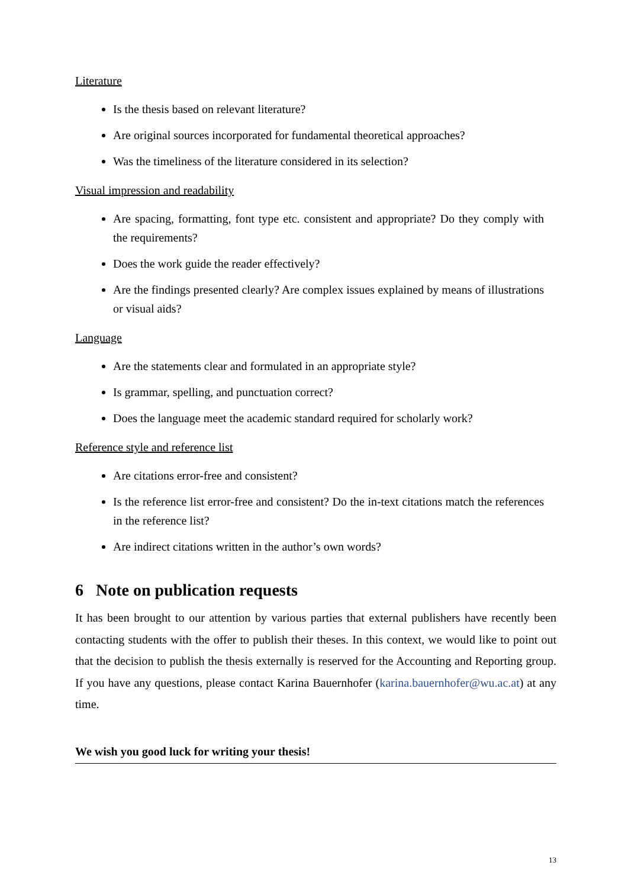Literature
Is the thesis based on relevant literature?
Are original sources incorporated for fundamental theoretical approaches?
Was the timeliness of the literature considered in its selection?
Visual impression and readability
Are spacing, formatting, font type etc. consistent and appropriate? Do they comply with the requirements?
Does the work guide the reader effectively?
Are the findings presented clearly? Are complex issues explained by means of illustrations or visual aids?
Language
Are the statements clear and formulated in an appropriate style?
Is grammar, spelling, and punctuation correct?
Does the language meet the academic standard required for scholarly work?
Reference style and reference list
Are citations error-free and consistent?
Is the reference list error-free and consistent? Do the in-text citations match the references in the reference list?
Are indirect citations written in the author’s own words?
6 Note on publication requests
It has been brought to our attention by various parties that external publishers have recently been contacting students with the offer to publish their theses. In this context, we would like to point out that the decision to publish the thesis externally is reserved for the Accounting and Reporting group. If you have any questions, please contact Karina Bauernhofer (karina.bauernhofer@wu.ac.at) at any time.
We wish you good luck for writing your thesis!
13